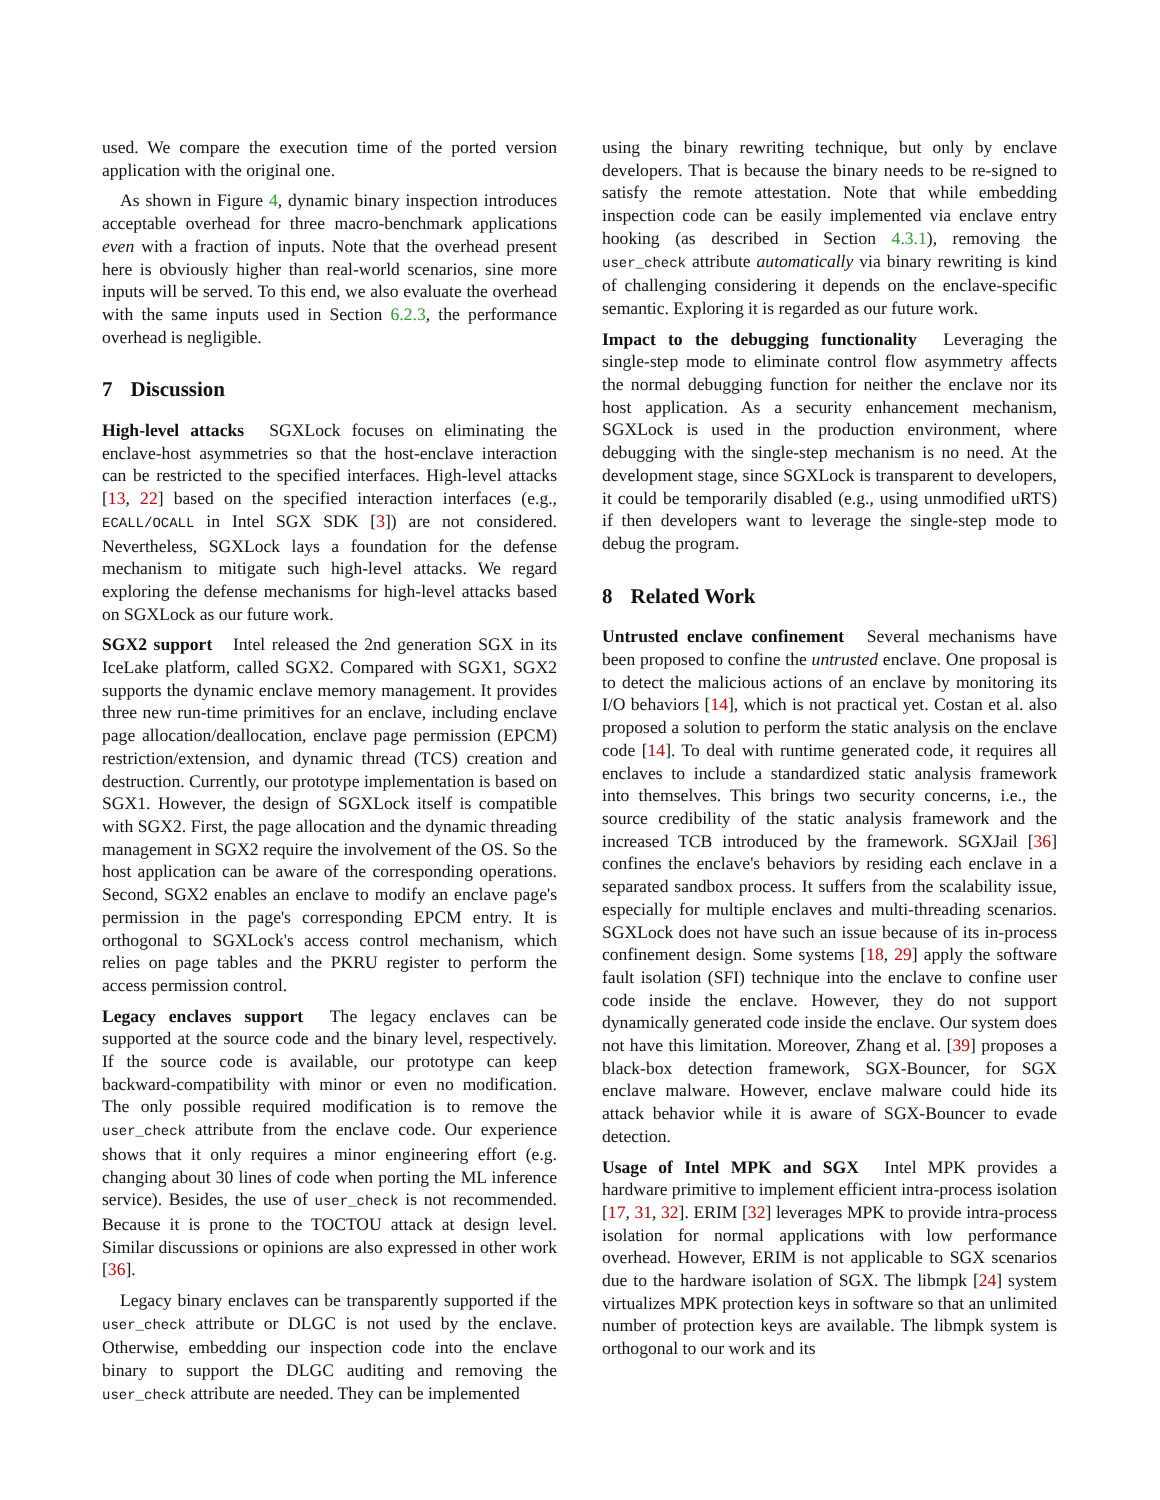used. We compare the execution time of the ported version application with the original one.
As shown in Figure 4, dynamic binary inspection introduces acceptable overhead for three macro-benchmark applications even with a fraction of inputs. Note that the overhead present here is obviously higher than real-world scenarios, sine more inputs will be served. To this end, we also evaluate the overhead with the same inputs used in Section 6.2.3, the performance overhead is negligible.
7 Discussion
High-level attacks SGXLock focuses on eliminating the enclave-host asymmetries so that the host-enclave interaction can be restricted to the specified interfaces. High-level attacks [13, 22] based on the specified interaction interfaces (e.g., ECALL/OCALL in Intel SGX SDK [3]) are not considered. Nevertheless, SGXLock lays a foundation for the defense mechanism to mitigate such high-level attacks. We regard exploring the defense mechanisms for high-level attacks based on SGXLock as our future work.
SGX2 support Intel released the 2nd generation SGX in its IceLake platform, called SGX2. Compared with SGX1, SGX2 supports the dynamic enclave memory management. It provides three new run-time primitives for an enclave, including enclave page allocation/deallocation, enclave page permission (EPCM) restriction/extension, and dynamic thread (TCS) creation and destruction. Currently, our prototype implementation is based on SGX1. However, the design of SGXLock itself is compatible with SGX2. First, the page allocation and the dynamic threading management in SGX2 require the involvement of the OS. So the host application can be aware of the corresponding operations. Second, SGX2 enables an enclave to modify an enclave page's permission in the page's corresponding EPCM entry. It is orthogonal to SGXLock's access control mechanism, which relies on page tables and the PKRU register to perform the access permission control.
Legacy enclaves support The legacy enclaves can be supported at the source code and the binary level, respectively. If the source code is available, our prototype can keep backward-compatibility with minor or even no modification. The only possible required modification is to remove the user_check attribute from the enclave code. Our experience shows that it only requires a minor engineering effort (e.g. changing about 30 lines of code when porting the ML inference service). Besides, the use of user_check is not recommended. Because it is prone to the TOCTOU attack at design level. Similar discussions or opinions are also expressed in other work [36].
Legacy binary enclaves can be transparently supported if the user_check attribute or DLGC is not used by the enclave. Otherwise, embedding our inspection code into the enclave binary to support the DLGC auditing and removing the user_check attribute are needed. They can be implemented
using the binary rewriting technique, but only by enclave developers. That is because the binary needs to be re-signed to satisfy the remote attestation. Note that while embedding inspection code can be easily implemented via enclave entry hooking (as described in Section 4.3.1), removing the user_check attribute automatically via binary rewriting is kind of challenging considering it depends on the enclave-specific semantic. Exploring it is regarded as our future work.
Impact to the debugging functionality Leveraging the single-step mode to eliminate control flow asymmetry affects the normal debugging function for neither the enclave nor its host application. As a security enhancement mechanism, SGXLock is used in the production environment, where debugging with the single-step mechanism is no need. At the development stage, since SGXLock is transparent to developers, it could be temporarily disabled (e.g., using unmodified uRTS) if then developers want to leverage the single-step mode to debug the program.
8 Related Work
Untrusted enclave confinement Several mechanisms have been proposed to confine the untrusted enclave. One proposal is to detect the malicious actions of an enclave by monitoring its I/O behaviors [14], which is not practical yet. Costan et al. also proposed a solution to perform the static analysis on the enclave code [14]. To deal with runtime generated code, it requires all enclaves to include a standardized static analysis framework into themselves. This brings two security concerns, i.e., the source credibility of the static analysis framework and the increased TCB introduced by the framework. SGXJail [36] confines the enclave's behaviors by residing each enclave in a separated sandbox process. It suffers from the scalability issue, especially for multiple enclaves and multi-threading scenarios. SGXLock does not have such an issue because of its in-process confinement design. Some systems [18, 29] apply the software fault isolation (SFI) technique into the enclave to confine user code inside the enclave. However, they do not support dynamically generated code inside the enclave. Our system does not have this limitation. Moreover, Zhang et al. [39] proposes a black-box detection framework, SGX-Bouncer, for SGX enclave malware. However, enclave malware could hide its attack behavior while it is aware of SGX-Bouncer to evade detection.
Usage of Intel MPK and SGX Intel MPK provides a hardware primitive to implement efficient intra-process isolation [17, 31, 32]. ERIM [32] leverages MPK to provide intra-process isolation for normal applications with low performance overhead. However, ERIM is not applicable to SGX scenarios due to the hardware isolation of SGX. The libmpk [24] system virtualizes MPK protection keys in software so that an unlimited number of protection keys are available. The libmpk system is orthogonal to our work and its